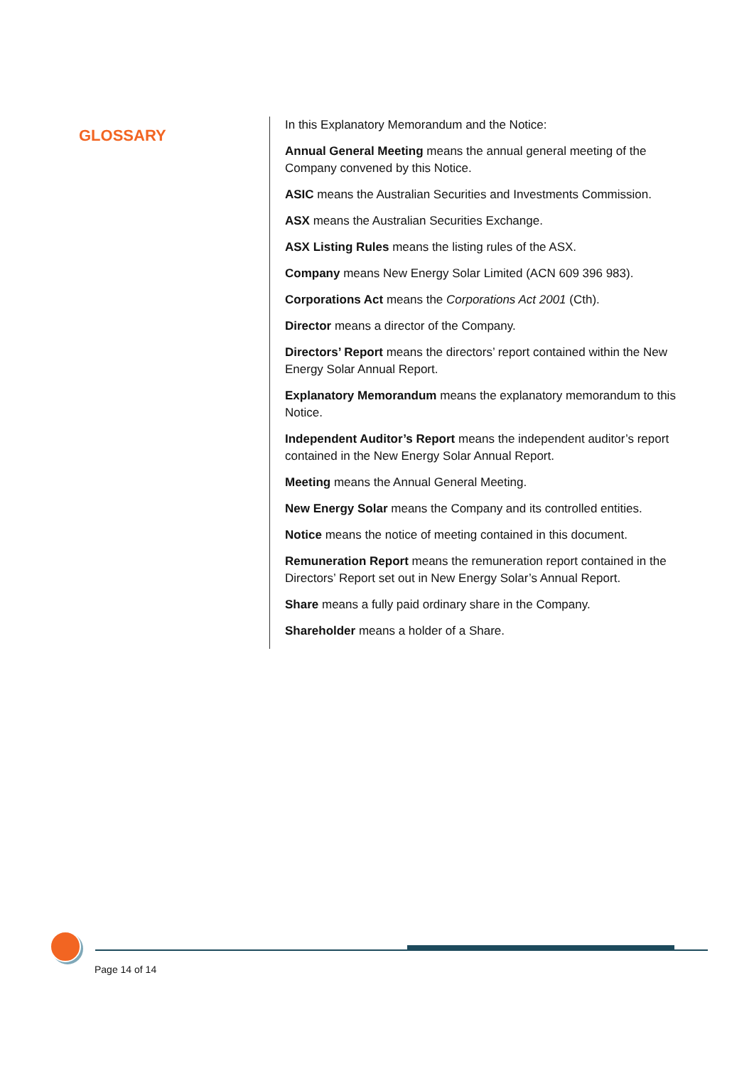GLOSSARY
In this Explanatory Memorandum and the Notice:
Annual General Meeting means the annual general meeting of the Company convened by this Notice.
ASIC means the Australian Securities and Investments Commission.
ASX means the Australian Securities Exchange.
ASX Listing Rules means the listing rules of the ASX.
Company means New Energy Solar Limited (ACN 609 396 983).
Corporations Act means the Corporations Act 2001 (Cth).
Director means a director of the Company.
Directors’ Report means the directors’ report contained within the New Energy Solar Annual Report.
Explanatory Memorandum means the explanatory memorandum to this Notice.
Independent Auditor’s Report means the independent auditor’s report contained in the New Energy Solar Annual Report.
Meeting means the Annual General Meeting.
New Energy Solar means the Company and its controlled entities.
Notice means the notice of meeting contained in this document.
Remuneration Report means the remuneration report contained in the Directors’ Report set out in New Energy Solar’s Annual Report.
Share means a fully paid ordinary share in the Company.
Shareholder means a holder of a Share.
Page 14 of 14